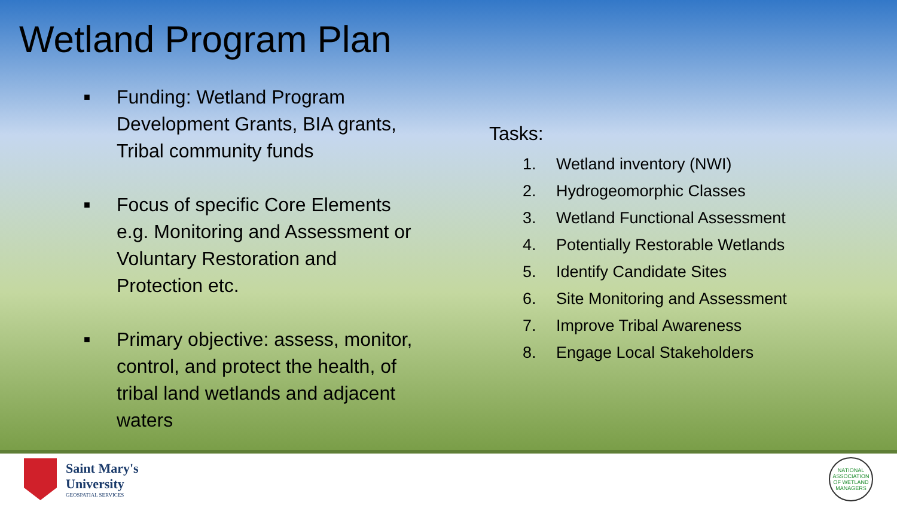Wetland Program Plan
■ Funding: Wetland Program Development Grants, BIA grants, Tribal community funds
■ Focus of specific Core Elements e.g. Monitoring and Assessment or Voluntary Restoration and Protection etc.
■ Primary objective: assess, monitor, control, and protect the health, of tribal land wetlands and adjacent waters
Tasks:
1. Wetland inventory (NWI)
2. Hydrogeomorphic Classes
3. Wetland Functional Assessment
4. Potentially Restorable Wetlands
5. Identify Candidate Sites
6. Site Monitoring and Assessment
7. Improve Tribal Awareness
8. Engage Local Stakeholders
Saint Mary's
University
GEOSPATIAL SERVICES
NATIONAL ASSOCIATION OF WETLAND MANAGERS